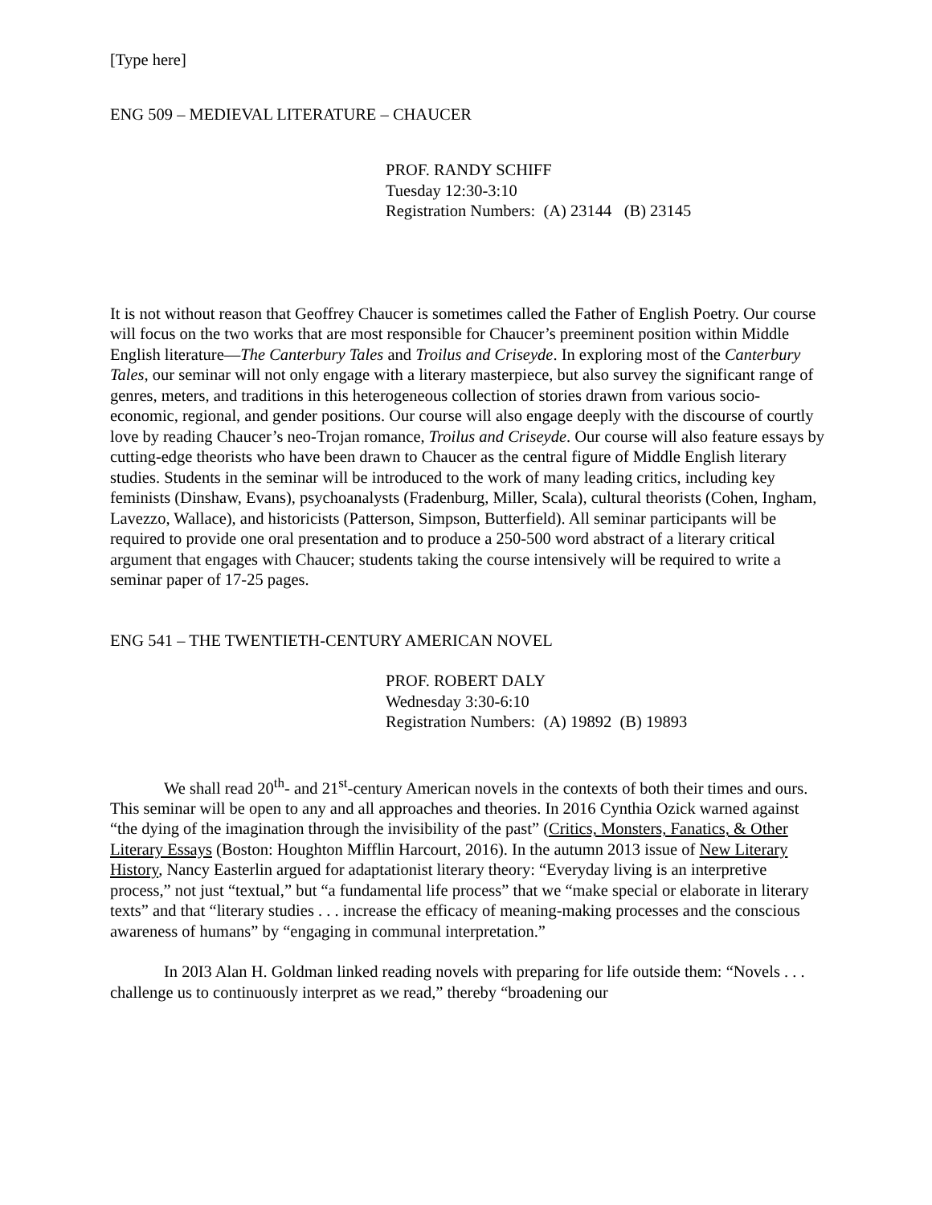[Type here]
ENG 509 – MEDIEVAL LITERATURE – CHAUCER
PROF. RANDY SCHIFF
Tuesday 12:30-3:10
Registration Numbers: (A) 23144 (B) 23145
It is not without reason that Geoffrey Chaucer is sometimes called the Father of English Poetry. Our course will focus on the two works that are most responsible for Chaucer’s preeminent position within Middle English literature—The Canterbury Tales and Troilus and Criseyde. In exploring most of the Canterbury Tales, our seminar will not only engage with a literary masterpiece, but also survey the significant range of genres, meters, and traditions in this heterogeneous collection of stories drawn from various socio-economic, regional, and gender positions. Our course will also engage deeply with the discourse of courtly love by reading Chaucer’s neo-Trojan romance, Troilus and Criseyde. Our course will also feature essays by cutting-edge theorists who have been drawn to Chaucer as the central figure of Middle English literary studies. Students in the seminar will be introduced to the work of many leading critics, including key feminists (Dinshaw, Evans), psychoanalysts (Fradenburg, Miller, Scala), cultural theorists (Cohen, Ingham, Lavezzo, Wallace), and historicists (Patterson, Simpson, Butterfield). All seminar participants will be required to provide one oral presentation and to produce a 250-500 word abstract of a literary critical argument that engages with Chaucer; students taking the course intensively will be required to write a seminar paper of 17-25 pages.
ENG 541 – THE TWENTIETH-CENTURY AMERICAN NOVEL
PROF. ROBERT DALY
Wednesday 3:30-6:10
Registration Numbers: (A) 19892 (B) 19893
We shall read 20<sup>th</sup>- and 21<sup>st</sup>-century American novels in the contexts of both their times and ours. This seminar will be open to any and all approaches and theories. In 2016 Cynthia Ozick warned against “the dying of the imagination through the invisibility of the past” (Critics, Monsters, Fanatics, & Other Literary Essays (Boston: Houghton Mifflin Harcourt, 2016). In the autumn 2013 issue of New Literary History, Nancy Easterlin argued for adaptationist literary theory: “Everyday living is an interpretive process,” not just “textual,” but “a fundamental life process” that we “make special or elaborate in literary texts” and that “literary studies . . . increase the efficacy of meaning-making processes and the conscious awareness of humans” by “engaging in communal interpretation.”
In 20I3 Alan H. Goldman linked reading novels with preparing for life outside them: “Novels . . . challenge us to continuously interpret as we read,” thereby “broadening our